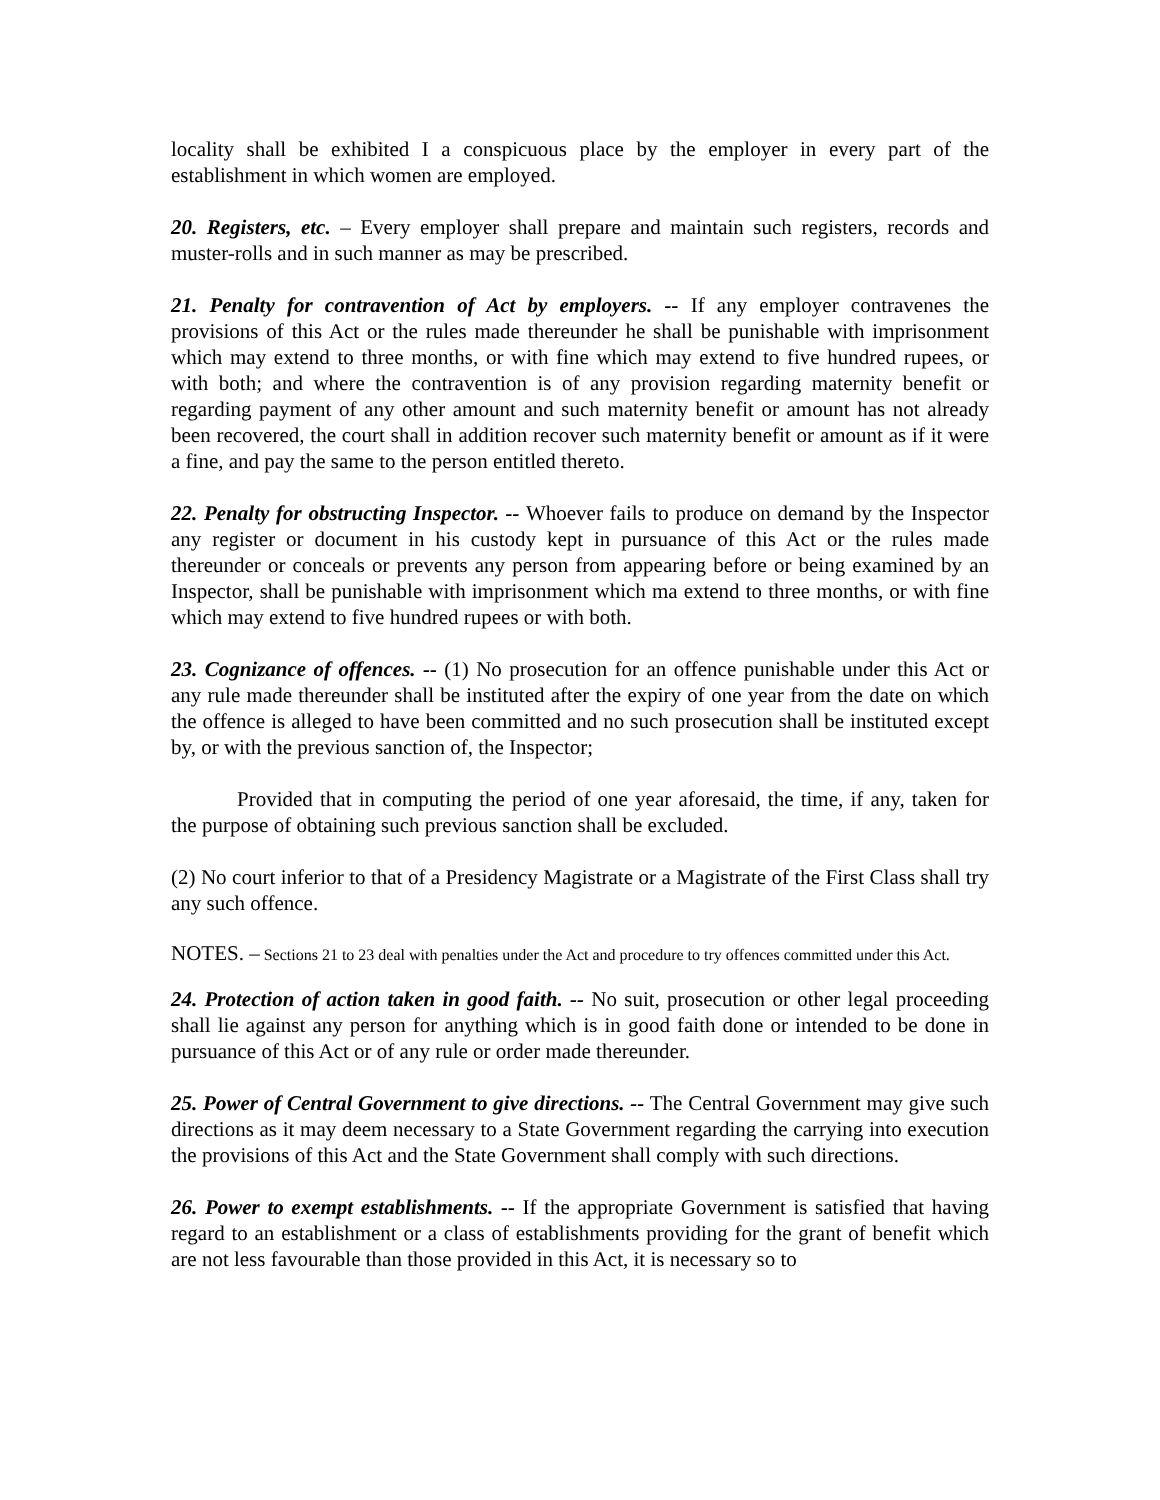locality shall be exhibited I a conspicuous place by the employer in every part of the establishment in which women are employed.
20. Registers, etc. – Every employer shall prepare and maintain such registers, records and muster-rolls and in such manner as may be prescribed.
21. Penalty for contravention of Act by employers. -- If any employer contravenes the provisions of this Act or the rules made thereunder he shall be punishable with imprisonment which may extend to three months, or with fine which may extend to five hundred rupees, or with both; and where the contravention is of any provision regarding maternity benefit or regarding payment of any other amount and such maternity benefit or amount has not already been recovered, the court shall in addition recover such maternity benefit or amount as if it were a fine, and pay the same to the person entitled thereto.
22. Penalty for obstructing Inspector. -- Whoever fails to produce on demand by the Inspector any register or document in his custody kept in pursuance of this Act or the rules made thereunder or conceals or prevents any person from appearing before or being examined by an Inspector, shall be punishable with imprisonment which ma extend to three months, or with fine which may extend to five hundred rupees or with both.
23. Cognizance of offences. -- (1) No prosecution for an offence punishable under this Act or any rule made thereunder shall be instituted after the expiry of one year from the date on which the offence is alleged to have been committed and no such prosecution shall be instituted except by, or with the previous sanction of, the Inspector;
Provided that in computing the period of one year aforesaid, the time, if any, taken for the purpose of obtaining such previous sanction shall be excluded.
(2) No court inferior to that of a Presidency Magistrate or a Magistrate of the First Class shall try any such offence.
NOTES. – Sections 21 to 23 deal with penalties under the Act and procedure to try offences committed under this Act.
24. Protection of action taken in good faith. -- No suit, prosecution or other legal proceeding shall lie against any person for anything which is in good faith done or intended to be done in pursuance of this Act or of any rule or order made thereunder.
25. Power of Central Government to give directions. -- The Central Government may give such directions as it may deem necessary to a State Government regarding the carrying into execution the provisions of this Act and the State Government shall comply with such directions.
26. Power to exempt establishments. -- If the appropriate Government is satisfied that having regard to an establishment or a class of establishments providing for the grant of benefit which are not less favourable than those provided in this Act, it is necessary so to